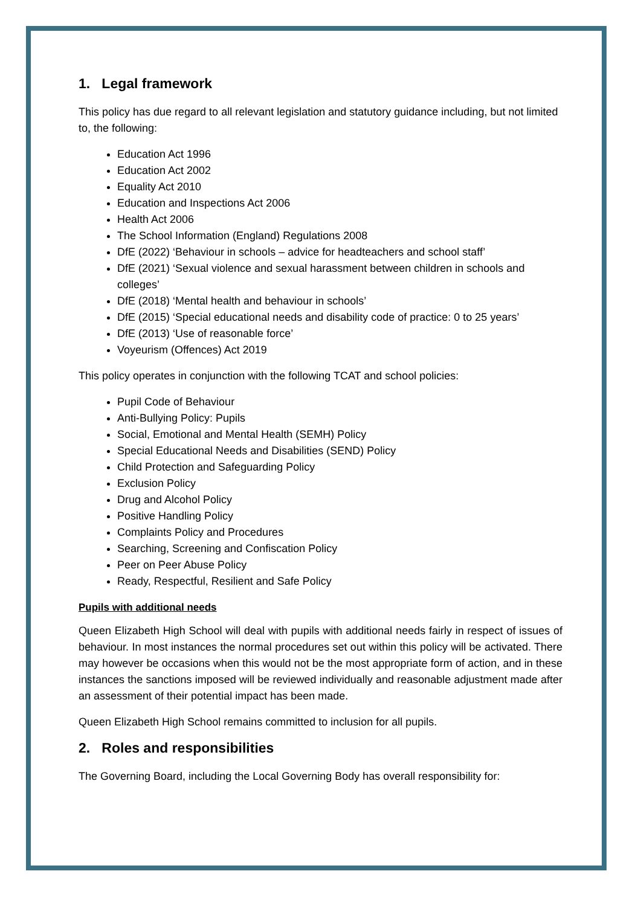1. Legal framework
This policy has due regard to all relevant legislation and statutory guidance including, but not limited to, the following:
Education Act 1996
Education Act 2002
Equality Act 2010
Education and Inspections Act 2006
Health Act 2006
The School Information (England) Regulations 2008
DfE (2022) ‘Behaviour in schools – advice for headteachers and school staff’
DfE (2021) ‘Sexual violence and sexual harassment between children in schools and colleges’
DfE (2018) ‘Mental health and behaviour in schools’
DfE (2015) ‘Special educational needs and disability code of practice: 0 to 25 years’
DfE (2013) ‘Use of reasonable force’
Voyeurism (Offences) Act 2019
This policy operates in conjunction with the following TCAT and school policies:
Pupil Code of Behaviour
Anti-Bullying Policy: Pupils
Social, Emotional and Mental Health (SEMH) Policy
Special Educational Needs and Disabilities (SEND) Policy
Child Protection and Safeguarding Policy
Exclusion Policy
Drug and Alcohol Policy
Positive Handling Policy
Complaints Policy and Procedures
Searching, Screening and Confiscation Policy
Peer on Peer Abuse Policy
Ready, Respectful, Resilient and Safe Policy
Pupils with additional needs
Queen Elizabeth High School will deal with pupils with additional needs fairly in respect of issues of behaviour. In most instances the normal procedures set out within this policy will be activated. There may however be occasions when this would not be the most appropriate form of action, and in these instances the sanctions imposed will be reviewed individually and reasonable adjustment made after an assessment of their potential impact has been made.
Queen Elizabeth High School remains committed to inclusion for all pupils.
2. Roles and responsibilities
The Governing Board, including the Local Governing Body has overall responsibility for: